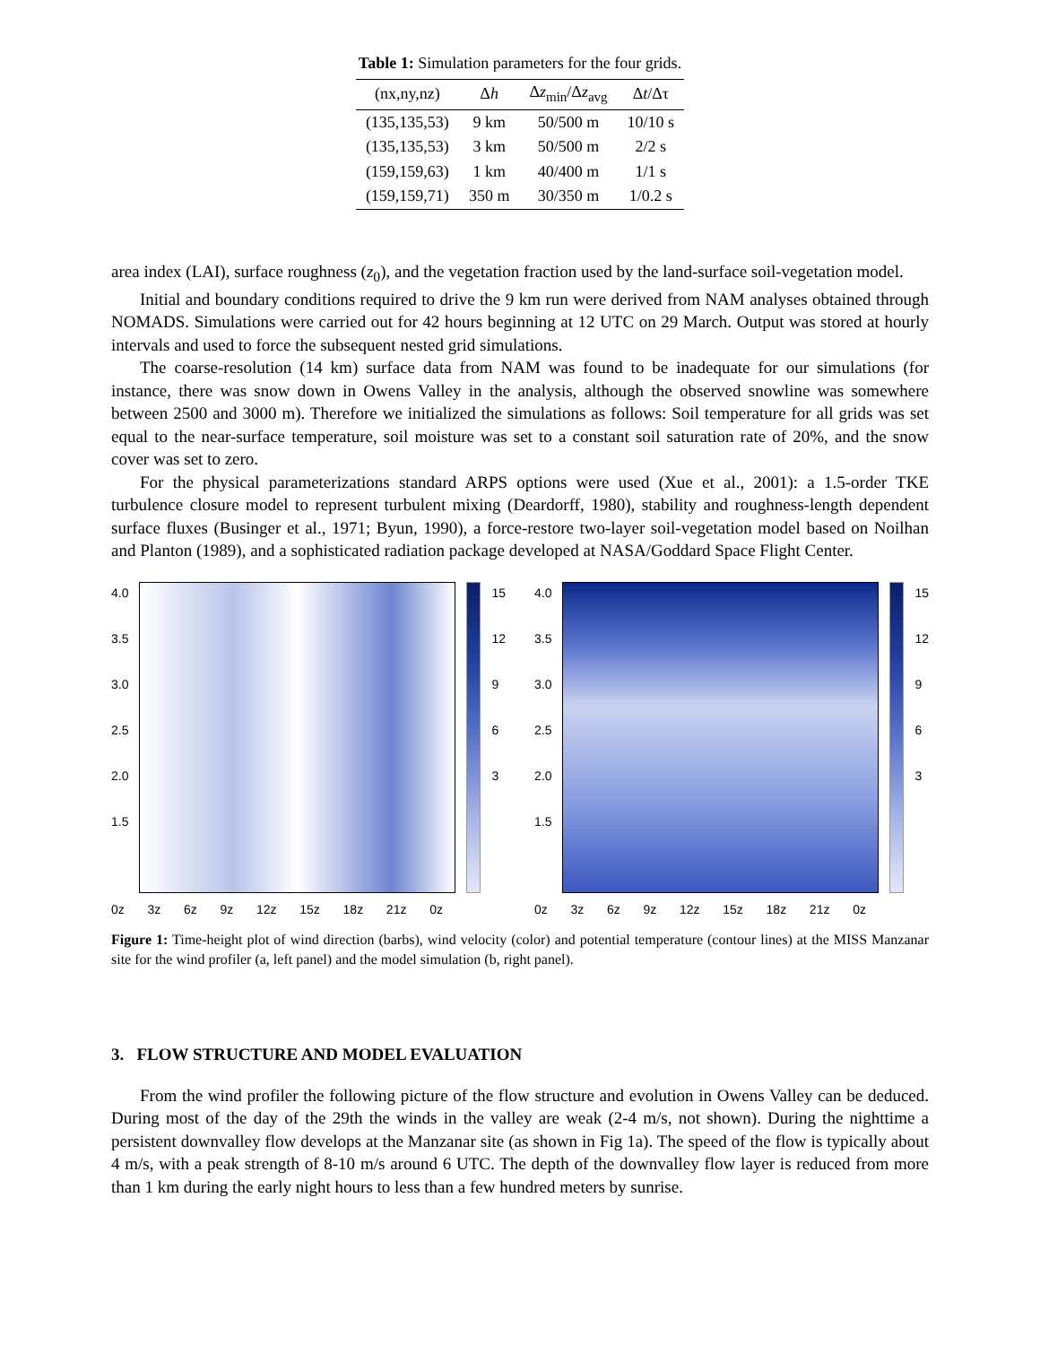Table 1: Simulation parameters for the four grids.
| (nx,ny,nz) | Δ h | Δ z<sub>min</sub>/Δ z<sub>avg</sub> | Δ t /Δτ |
| --- | --- | --- | --- |
| (135,135,53) | 9 km | 50/500 m | 10/10 s |
| (135,135,53) | 3 km | 50/500 m | 2/2 s |
| (159,159,63) | 1 km | 40/400 m | 1/1 s |
| (159,159,71) | 350 m | 30/350 m | 1/0.2 s |
area index (LAI), surface roughness (z<sub>0</sub>), and the vegetation fraction used by the land-surface soil-vegetation model.
Initial and boundary conditions required to drive the 9 km run were derived from NAM analyses obtained through NOMADS. Simulations were carried out for 42 hours beginning at 12 UTC on 29 March. Output was stored at hourly intervals and used to force the subsequent nested grid simulations.
The coarse-resolution (14 km) surface data from NAM was found to be inadequate for our simulations (for instance, there was snow down in Owens Valley in the analysis, although the observed snowline was somewhere between 2500 and 3000 m). Therefore we initialized the simulations as follows: Soil temperature for all grids was set equal to the near-surface temperature, soil moisture was set to a constant soil saturation rate of 20%, and the snow cover was set to zero.
For the physical parameterizations standard ARPS options were used (Xue et al., 2001): a 1.5-order TKE turbulence closure model to represent turbulent mixing (Deardorff, 1980), stability and roughness-length dependent surface fluxes (Businger et al., 1971; Byun, 1990), a force-restore two-layer soil-vegetation model based on Noilhan and Planton (1989), and a sophisticated radiation package developed at NASA/Goddard Space Flight Center.
4.0
3.5
3.0
2.5
2.0
1.5
15
12
9
6
3
0z 3z 6z 9z 12z 15z 18z 21z 0z
4.0
3.5
3.0
2.5
2.0
1.5
15
12
9
6
3
0z 3z 6z 9z 12z 15z 18z 21z 0z
Figure 1: Time-height plot of wind direction (barbs), wind velocity (color) and potential temperature (contour lines) at the MISS Manzanar site for the wind profiler (a, left panel) and the model simulation (b, right panel).
3. FLOW STRUCTURE AND MODEL EVALUATION
From the wind profiler the following picture of the flow structure and evolution in Owens Valley can be deduced. During most of the day of the 29th the winds in the valley are weak (2-4 m/s, not shown). During the nighttime a persistent downvalley flow develops at the Manzanar site (as shown in Fig 1a). The speed of the flow is typically about 4 m/s, with a peak strength of 8-10 m/s around 6 UTC. The depth of the downvalley flow layer is reduced from more than 1 km during the early night hours to less than a few hundred meters by sunrise.